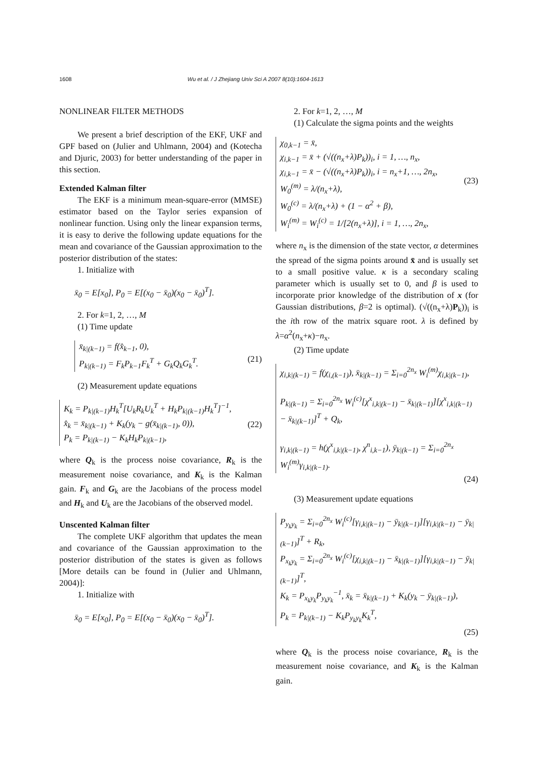1608 Wu et al. / J Zhejiang Univ Sci A 2007 8(10):1604-1613
NONLINEAR FILTER METHODS
We present a brief description of the EKF, UKF and GPF based on (Julier and Uhlmann, 2004) and (Kotecha and Djuric, 2003) for better understanding of the paper in this section.
Extended Kalman filter
The EKF is a minimum mean-square-error (MMSE) estimator based on the Taylor series expansion of nonlinear function. Using only the linear expansion terms, it is easy to derive the following update equations for the mean and covariance of the Gaussian approximation to the posterior distribution of the states:
1. Initialize with
x̄<sub>0</sub> = E[x<sub>0</sub>], P<sub>0</sub> = E[(x<sub>0</sub> − x̄<sub>0</sub>)(x<sub>0</sub> − x̄<sub>0</sub>)<sup>T</sup>].
2. For k=1, 2, …, M
(1) Time update
x̄<sub>k|(k−1)</sub> = f(x̂<sub>k−1</sub>, 0),
P<sub>k|(k−1)</sub> = F<sub>k</sub>P<sub>k−1</sub>F<sub>k</sub><sup>T</sup> + G<sub>k</sub>Q<sub>k</sub>G<sub>k</sub><sup>T</sup>.
(21)
(2) Measurement update equations
K<sub>k</sub> = P<sub>k|(k−1)</sub>H<sub>k</sub><sup>T</sup>[U<sub>k</sub>R<sub>k</sub>U<sub>k</sub><sup>T</sup> + H<sub>k</sub>P<sub>k|(k−1)</sub>H<sub>k</sub><sup>T</sup>]<sup>−1</sup>,
x̂<sub>k</sub> = x̄<sub>k|(k−1)</sub> + K<sub>k</sub>(y<sub>k</sub> − g(x̄<sub>k|(k−1)</sub>, 0)),
P<sub>k</sub> = P<sub>k|(k−1)</sub> − K<sub>k</sub>H<sub>k</sub>P<sub>k|(k−1)</sub>,
(22)
where Q<sub>k</sub> is the process noise covariance, R<sub>k</sub> is the measurement noise covariance, and K<sub>k</sub> is the Kalman gain. F<sub>k</sub> and G<sub>k</sub> are the Jacobians of the process model and H<sub>k</sub> and U<sub>k</sub> are the Jacobians of the observed model.
Unscented Kalman filter
The complete UKF algorithm that updates the mean and covariance of the Gaussian approximation to the posterior distribution of the states is given as follows [More details can be found in (Julier and Uhlmann, 2004)]:
1. Initialize with
x̄<sub>0</sub> = E[x<sub>0</sub>], P<sub>0</sub> = E[(x<sub>0</sub> − x̄<sub>0</sub>)(x<sub>0</sub> − x̄<sub>0</sub>)<sup>T</sup>].
2. For k=1, 2, …, M
(1) Calculate the sigma points and the weights
χ<sub>0,k−1</sub> = x̄,
χ<sub>i,k−1</sub> = x̄ + (√((n<sub>x</sub>+λ)P<sub>k</sub>))<sub>i</sub>, i = 1, …, n<sub>x</sub>,
χ<sub>i,k−1</sub> = x̄ − (√((n<sub>x</sub>+λ)P<sub>k</sub>))<sub>i</sub>, i = n<sub>x</sub>+1, …, 2n<sub>x</sub>,
W<sub>0</sub><sup>(m)</sup> = λ/(n<sub>x</sub>+λ),
W<sub>0</sub><sup>(c)</sup> = λ/(n<sub>x</sub>+λ) + (1 − α<sup>2</sup> + β),
W<sub>i</sub><sup>(m)</sup> = W<sub>i</sub><sup>(c)</sup> = 1/[2(n<sub>x</sub>+λ)], i = 1, …, 2n<sub>x</sub>,
(23)
where n<sub>x</sub> is the dimension of the state vector, α determines the spread of the sigma points around x̄ and is usually set to a small positive value. κ is a secondary scaling parameter which is usually set to 0, and β is used to incorporate prior knowledge of the distribution of x (for Gaussian distributions, β=2 is optimal). (√((n<sub>x</sub>+λ)P<sub>k</sub>))<sub>i</sub> is the ith row of the matrix square root. λ is defined by λ=α<sup>2</sup>(n<sub>x</sub>+κ)−n<sub>x</sub>.
(2) Time update
χ<sub>i,k|(k−1)</sub> = f(χ<sub>i,(k−1)</sub>), x̄<sub>k|(k−1)</sub> = Σ<sub>i=0</sub><sup>2n<sub>x</sub></sup> W<sub>i</sub><sup>(m)</sup>χ<sub>i,k|(k−1)</sub>,
P<sub>k|(k−1)</sub> = Σ<sub>i=0</sub><sup>2n<sub>x</sub></sup> W<sub>i</sub><sup>(c)</sup>[χ<sup>x</sup><sub>i,k|(k−1)</sub> − x̄<sub>k|(k−1)</sub>][χ<sup>x</sup><sub>i,k|(k−1)</sub> − x̄<sub>k|(k−1)</sub>]<sup>T</sup> + Q<sub>k</sub>,
γ<sub>i,k|(k−1)</sub> = h(χ<sup>x</sup><sub>i,k|(k−1)</sub>, χ<sup>n</sup><sub>i,k−1</sub>), ȳ<sub>k|(k−1)</sub> = Σ<sub>i=0</sub><sup>2n<sub>x</sub></sup> W<sub>i</sub><sup>(m)</sup>γ<sub>i,k|(k−1)</sub>.
(24)
(3) Measurement update equations
P<sub>y<sub>k</sub>y<sub>k</sub></sub> = Σ<sub>i=0</sub><sup>2n<sub>x</sub></sup> W<sub>i</sub><sup>(c)</sup>[γ<sub>i,k|(k−1)</sub> − ȳ<sub>k|(k−1)</sub>][γ<sub>i,k|(k−1)</sub> − ȳ<sub>k|(k−1)</sub>]<sup>T</sup> + R<sub>k</sub>,
P<sub>x<sub>k</sub>y<sub>k</sub></sub> = Σ<sub>i=0</sub><sup>2n<sub>x</sub></sup> W<sub>i</sub><sup>(c)</sup>[χ<sub>i,k|(k−1)</sub> − x̄<sub>k|(k−1)</sub>][γ<sub>i,k|(k−1)</sub> − ȳ<sub>k|(k−1)</sub>]<sup>T</sup>,
K<sub>k</sub> = P<sub>x<sub>k</sub>y<sub>k</sub></sub>P<sub>y<sub>k</sub>y<sub>k</sub></sub><sup>−1</sup>, x̄<sub>k</sub> = x̄<sub>k|(k−1)</sub> + K<sub>k</sub>(y<sub>k</sub> − ȳ<sub>k|(k−1)</sub>),
P<sub>k</sub> = P<sub>k|(k−1)</sub> − K<sub>k</sub>P<sub>y<sub>k</sub>y<sub>k</sub></sub>K<sub>k</sub><sup>T</sup>,
(25)
where Q<sub>k</sub> is the process noise covariance, R<sub>k</sub> is the measurement noise covariance, and K<sub>k</sub> is the Kalman gain.